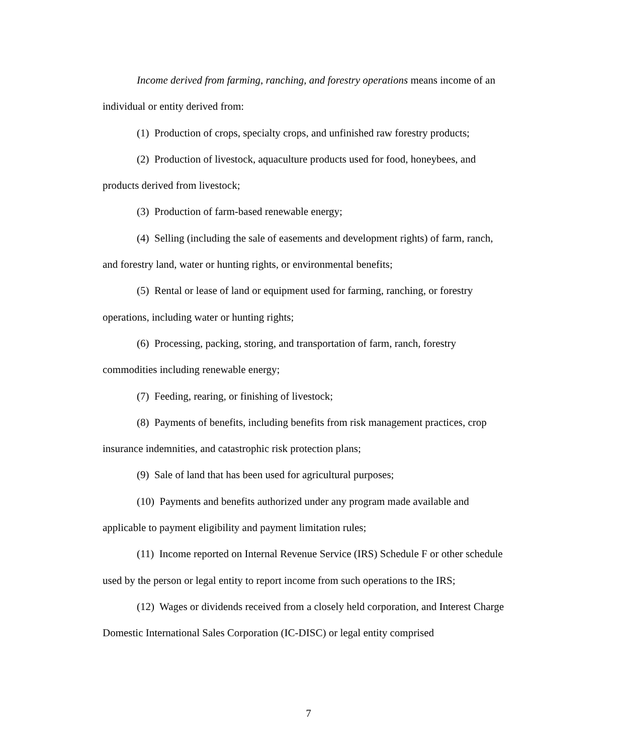Income derived from farming, ranching, and forestry operations means income of an individual or entity derived from:
(1) Production of crops, specialty crops, and unfinished raw forestry products;
(2) Production of livestock, aquaculture products used for food, honeybees, and products derived from livestock;
(3) Production of farm-based renewable energy;
(4) Selling (including the sale of easements and development rights) of farm, ranch, and forestry land, water or hunting rights, or environmental benefits;
(5) Rental or lease of land or equipment used for farming, ranching, or forestry operations, including water or hunting rights;
(6) Processing, packing, storing, and transportation of farm, ranch, forestry commodities including renewable energy;
(7) Feeding, rearing, or finishing of livestock;
(8) Payments of benefits, including benefits from risk management practices, crop insurance indemnities, and catastrophic risk protection plans;
(9) Sale of land that has been used for agricultural purposes;
(10) Payments and benefits authorized under any program made available and applicable to payment eligibility and payment limitation rules;
(11) Income reported on Internal Revenue Service (IRS) Schedule F or other schedule used by the person or legal entity to report income from such operations to the IRS;
(12) Wages or dividends received from a closely held corporation, and Interest Charge Domestic International Sales Corporation (IC-DISC) or legal entity comprised
7